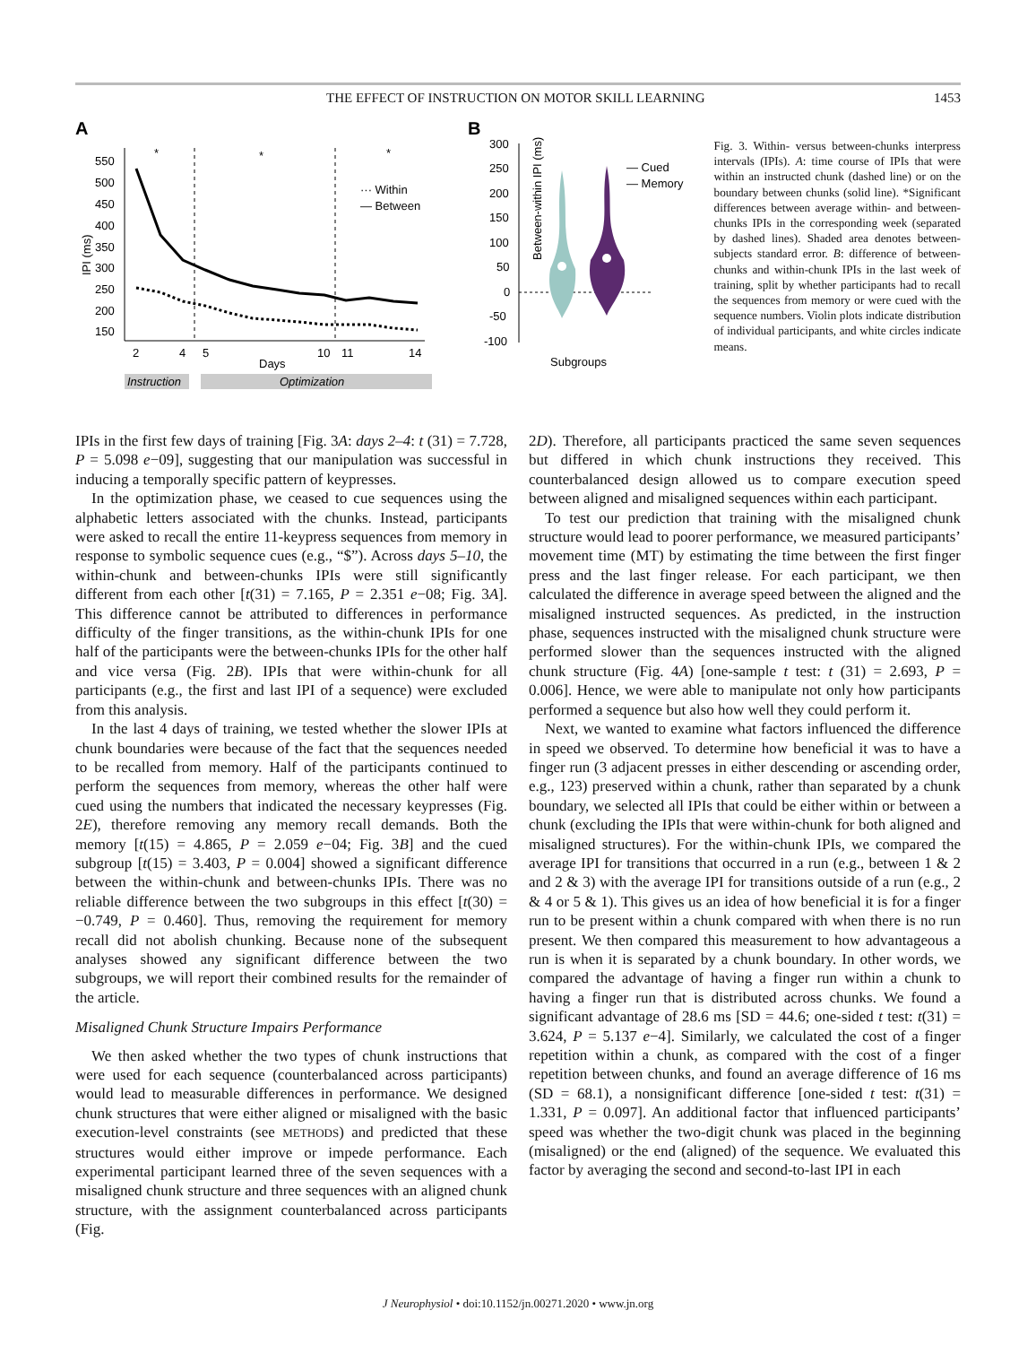THE EFFECT OF INSTRUCTION ON MOTOR SKILL LEARNING 1453
A
IPI (ms)
550
500
450
400
350
300
250
200
150
*
*
*
··· Within
— Between
2
4
5
10
11
14
Days
Instruction
Optimization
B
300
250
200
150
100
50
0
-50
-100
Between-within IPI (ms)
— Cued
— Memory
Subgroups
Fig. 3. Within- versus between-chunks interpress intervals (IPIs). A: time course of IPIs that were within an instructed chunk (dashed line) or on the boundary between chunks (solid line). *Significant differences between average within- and between-chunks IPIs in the corresponding week (separated by dashed lines). Shaded area denotes between-subjects standard error. B: difference of between-chunks and within-chunk IPIs in the last week of training, split by whether participants had to recall the sequences from memory or were cued with the sequence numbers. Violin plots indicate distribution of individual participants, and white circles indicate means.
IPIs in the first few days of training [Fig. 3A: days 2–4: t (31) = 7.728, P = 5.098 e−09], suggesting that our manipulation was successful in inducing a temporally specific pattern of keypresses.
In the optimization phase, we ceased to cue sequences using the alphabetic letters associated with the chunks. Instead, participants were asked to recall the entire 11-keypress sequences from memory in response to symbolic sequence cues (e.g., “$”). Across days 5–10, the within-chunk and between-chunks IPIs were still significantly different from each other [t(31) = 7.165, P = 2.351 e−08; Fig. 3A]. This difference cannot be attributed to differences in performance difficulty of the finger transitions, as the within-chunk IPIs for one half of the participants were the between-chunks IPIs for the other half and vice versa (Fig. 2B). IPIs that were within-chunk for all participants (e.g., the first and last IPI of a sequence) were excluded from this analysis.
In the last 4 days of training, we tested whether the slower IPIs at chunk boundaries were because of the fact that the sequences needed to be recalled from memory. Half of the participants continued to perform the sequences from memory, whereas the other half were cued using the numbers that indicated the necessary keypresses (Fig. 2E), therefore removing any memory recall demands. Both the memory [t(15) = 4.865, P = 2.059 e−04; Fig. 3B] and the cued subgroup [t(15) = 3.403, P = 0.004] showed a significant difference between the within-chunk and between-chunks IPIs. There was no reliable difference between the two subgroups in this effect [t(30) = −0.749, P = 0.460]. Thus, removing the requirement for memory recall did not abolish chunking. Because none of the subsequent analyses showed any significant difference between the two subgroups, we will report their combined results for the remainder of the article.
Misaligned Chunk Structure Impairs Performance
We then asked whether the two types of chunk instructions that were used for each sequence (counterbalanced across participants) would lead to measurable differences in performance. We designed chunk structures that were either aligned or misaligned with the basic execution-level constraints (see METHODS) and predicted that these structures would either improve or impede performance. Each experimental participant learned three of the seven sequences with a misaligned chunk structure and three sequences with an aligned chunk structure, with the assignment counterbalanced across participants (Fig.
2D). Therefore, all participants practiced the same seven sequences but differed in which chunk instructions they received. This counterbalanced design allowed us to compare execution speed between aligned and misaligned sequences within each participant.
To test our prediction that training with the misaligned chunk structure would lead to poorer performance, we measured participants’ movement time (MT) by estimating the time between the first finger press and the last finger release. For each participant, we then calculated the difference in average speed between the aligned and the misaligned instructed sequences. As predicted, in the instruction phase, sequences instructed with the misaligned chunk structure were performed slower than the sequences instructed with the aligned chunk structure (Fig. 4A) [one-sample t test: t (31) = 2.693, P = 0.006]. Hence, we were able to manipulate not only how participants performed a sequence but also how well they could perform it.
Next, we wanted to examine what factors influenced the difference in speed we observed. To determine how beneficial it was to have a finger run (3 adjacent presses in either descending or ascending order, e.g., 123) preserved within a chunk, rather than separated by a chunk boundary, we selected all IPIs that could be either within or between a chunk (excluding the IPIs that were within-chunk for both aligned and misaligned structures). For the within-chunk IPIs, we compared the average IPI for transitions that occurred in a run (e.g., between 1 & 2 and 2 & 3) with the average IPI for transitions outside of a run (e.g., 2 & 4 or 5 & 1). This gives us an idea of how beneficial it is for a finger run to be present within a chunk compared with when there is no run present. We then compared this measurement to how advantageous a run is when it is separated by a chunk boundary. In other words, we compared the advantage of having a finger run within a chunk to having a finger run that is distributed across chunks. We found a significant advantage of 28.6 ms [SD = 44.6; one-sided t test: t(31) = 3.624, P = 5.137 e−4]. Similarly, we calculated the cost of a finger repetition within a chunk, as compared with the cost of a finger repetition between chunks, and found an average difference of 16 ms (SD = 68.1), a nonsignificant difference [one-sided t test: t(31) = 1.331, P = 0.097]. An additional factor that influenced participants’ speed was whether the two-digit chunk was placed in the beginning (misaligned) or the end (aligned) of the sequence. We evaluated this factor by averaging the second and second-to-last IPI in each
J Neurophysiol • doi:10.1152/jn.00271.2020 • www.jn.org